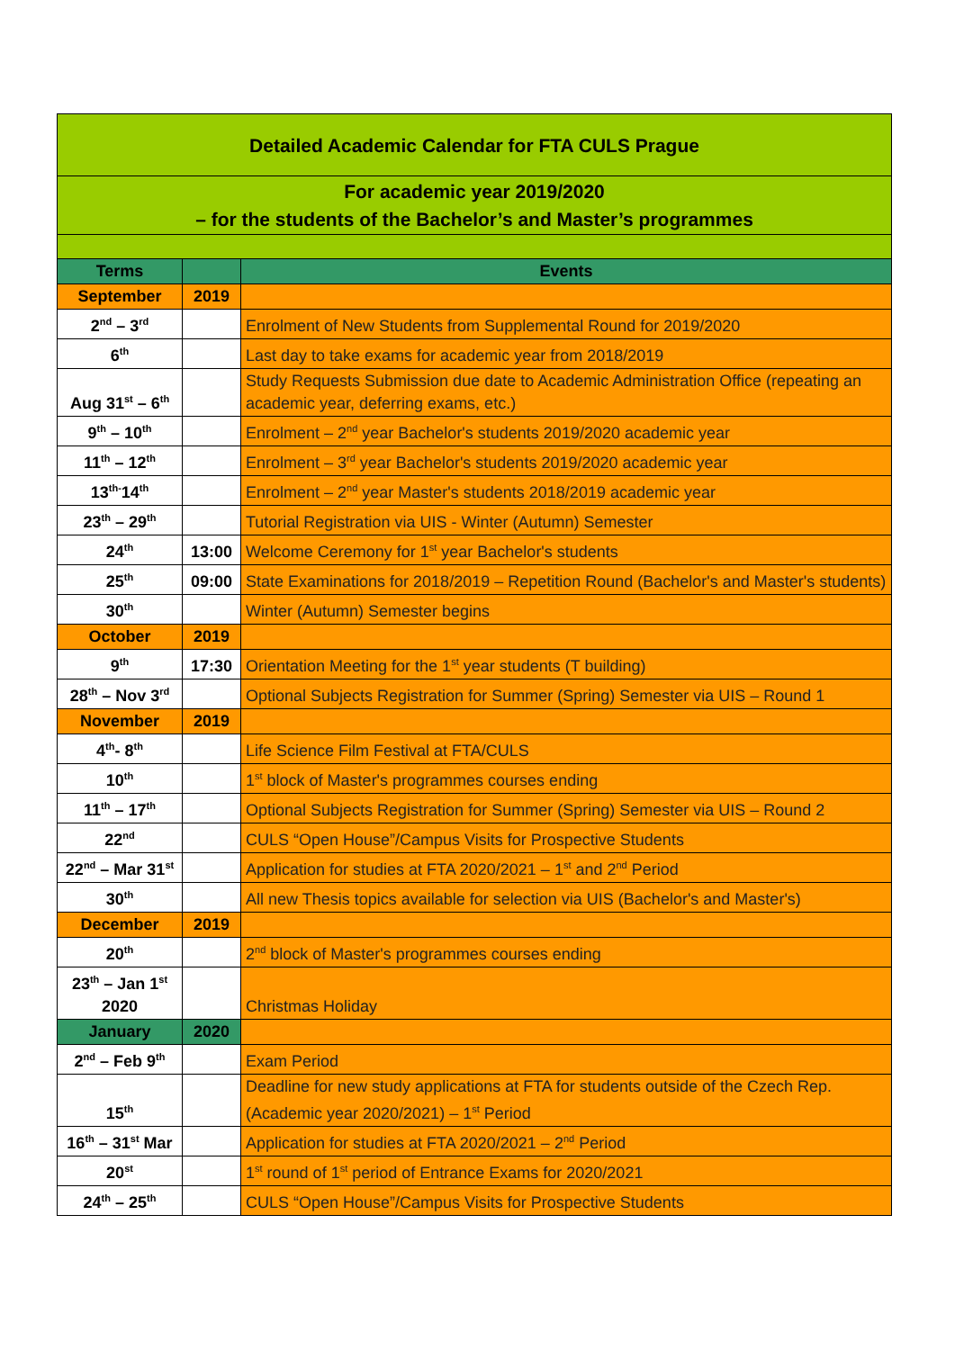| Detailed Academic Calendar for FTA CULS Prague | | |
| For academic year 2019/2020 – for the students of the Bachelor’s and Master’s programmes | | |
| Terms | | Events |
| September | 2019 | |
| 2<sup>nd</sup> – 3<sup>rd</sup> | | Enrolment of New Students from Supplemental Round for 2019/2020 |
| 6<sup>th</sup> | | Last day to take exams for academic year from 2018/2019 |
| Aug 31<sup>st</sup> – 6<sup>th</sup> | | Study Requests Submission due date to Academic Administration Office (repeating an academic year, deferring exams, etc.) |
| 9<sup>th</sup> – 10<sup>th</sup> | | Enrolment – 2<sup>nd</sup> year Bachelor's students 2019/2020 academic year |
| 11<sup>th</sup> – 12<sup>th</sup> | | Enrolment – 3<sup>rd</sup> year Bachelor's students 2019/2020 academic year |
| 13<sup>th-</sup>14<sup>th</sup> | | Enrolment – 2<sup>nd</sup> year Master's students 2018/2019 academic year |
| 23<sup>th</sup> – 29<sup>th</sup> | | Tutorial Registration via UIS - Winter (Autumn) Semester |
| 24<sup>th</sup> | 13:00 | Welcome Ceremony for 1<sup>st</sup> year Bachelor's students |
| 25<sup>th</sup> | 09:00 | State Examinations for 2018/2019 – Repetition Round (Bachelor's and Master's students) |
| 30<sup>th</sup> | | Winter (Autumn) Semester begins |
| October | 2019 | |
| 9<sup>th</sup> | 17:30 | Orientation Meeting for the 1<sup>st</sup> year students (T building) |
| 28<sup>th</sup> – Nov 3<sup>rd</sup> | | Optional Subjects Registration for Summer (Spring) Semester via UIS – Round 1 |
| November | 2019 | |
| 4<sup>th</sup>- 8<sup>th</sup> | | Life Science Film Festival at FTA/CULS |
| 10<sup>th</sup> | | 1<sup>st</sup> block of Master's programmes courses ending |
| 11<sup>th</sup> – 17<sup>th</sup> | | Optional Subjects Registration for Summer (Spring) Semester via UIS – Round 2 |
| 22<sup>nd</sup> | | CULS “Open House”/Campus Visits for Prospective Students |
| 22<sup>nd</sup> – Mar 31<sup>st</sup> | | Application for studies at FTA 2020/2021 – 1<sup>st</sup> and 2<sup>nd</sup> Period |
| 30<sup>th</sup> | | All new Thesis topics available for selection via UIS (Bachelor's and Master's) |
| December | 2019 | |
| 20<sup>th</sup> | | 2<sup>nd</sup> block of Master's programmes courses ending |
| 23<sup>th</sup> – Jan 1<sup>st</sup> 2020 | | Christmas Holiday |
| January | 2020 | |
| 2<sup>nd</sup> – Feb 9<sup>th</sup> | | Exam Period |
| 15<sup>th</sup> | | Deadline for new study applications at FTA for students outside of the Czech Rep. (Academic year 2020/2021) – 1<sup>st</sup> Period |
| 16<sup>th</sup> – 31<sup>st</sup> Mar | | Application for studies at FTA 2020/2021 – 2<sup>nd</sup> Period |
| 20<sup>st</sup> | | 1<sup>st</sup> round of 1<sup>st</sup> period of Entrance Exams for 2020/2021 |
| 24<sup>th</sup> – 25<sup>th</sup> | | CULS “Open House”/Campus Visits for Prospective Students |